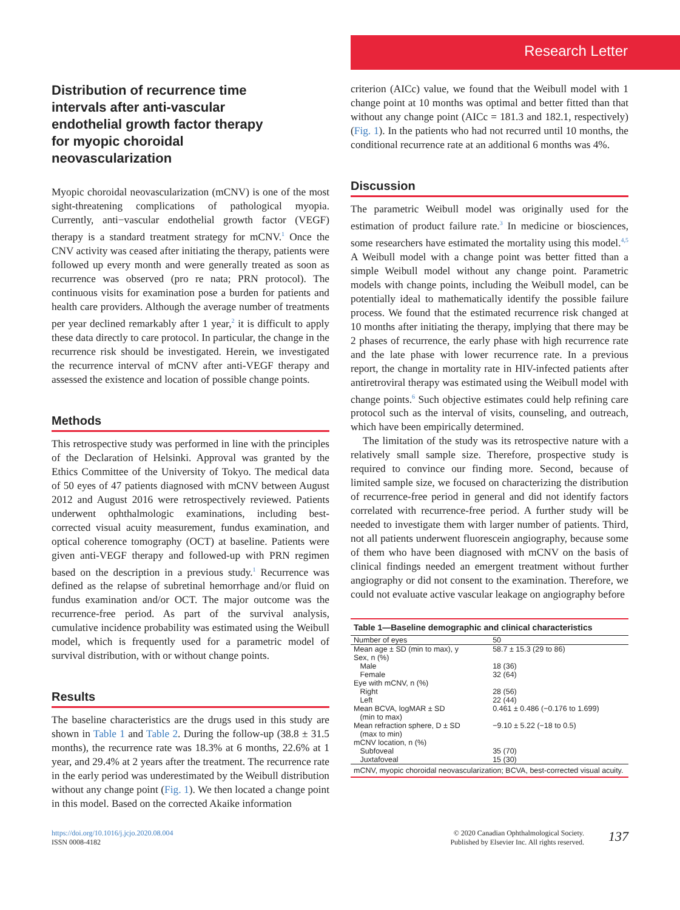Research Letter
Distribution of recurrence time intervals after anti-vascular endothelial growth factor therapy for myopic choroidal neovascularization
Myopic choroidal neovascularization (mCNV) is one of the most sight-threatening complications of pathological myopia. Currently, anti−vascular endothelial growth factor (VEGF) therapy is a standard treatment strategy for mCNV.<sup>1</sup> Once the CNV activity was ceased after initiating the therapy, patients were followed up every month and were generally treated as soon as recurrence was observed (pro re nata; PRN protocol). The continuous visits for examination pose a burden for patients and health care providers. Although the average number of treatments per year declined remarkably after 1 year,<sup>2</sup> it is difficult to apply these data directly to care protocol. In particular, the change in the recurrence risk should be investigated. Herein, we investigated the recurrence interval of mCNV after anti-VEGF therapy and assessed the existence and location of possible change points.
Methods
This retrospective study was performed in line with the principles of the Declaration of Helsinki. Approval was granted by the Ethics Committee of the University of Tokyo. The medical data of 50 eyes of 47 patients diagnosed with mCNV between August 2012 and August 2016 were retrospectively reviewed. Patients underwent ophthalmologic examinations, including best-corrected visual acuity measurement, fundus examination, and optical coherence tomography (OCT) at baseline. Patients were given anti-VEGF therapy and followed-up with PRN regimen based on the description in a previous study.<sup>1</sup> Recurrence was defined as the relapse of subretinal hemorrhage and/or fluid on fundus examination and/or OCT. The major outcome was the recurrence-free period. As part of the survival analysis, cumulative incidence probability was estimated using the Weibull model, which is frequently used for a parametric model of survival distribution, with or without change points.
Results
The baseline characteristics are the drugs used in this study are shown in Table 1 and Table 2. During the follow-up (38.8 ± 31.5 months), the recurrence rate was 18.3% at 6 months, 22.6% at 1 year, and 29.4% at 2 years after the treatment. The recurrence rate in the early period was underestimated by the Weibull distribution without any change point (Fig. 1). We then located a change point in this model. Based on the corrected Akaike information
criterion (AICc) value, we found that the Weibull model with 1 change point at 10 months was optimal and better fitted than that without any change point (AICc = 181.3 and 182.1, respectively) (Fig. 1). In the patients who had not recurred until 10 months, the conditional recurrence rate at an additional 6 months was 4%.
Discussion
The parametric Weibull model was originally used for the estimation of product failure rate.<sup>3</sup> In medicine or biosciences, some researchers have estimated the mortality using this model.<sup>4,5</sup> A Weibull model with a change point was better fitted than a simple Weibull model without any change point. Parametric models with change points, including the Weibull model, can be potentially ideal to mathematically identify the possible failure process. We found that the estimated recurrence risk changed at 10 months after initiating the therapy, implying that there may be 2 phases of recurrence, the early phase with high recurrence rate and the late phase with lower recurrence rate. In a previous report, the change in mortality rate in HIV-infected patients after antiretroviral therapy was estimated using the Weibull model with change points.<sup>6</sup> Such objective estimates could help refining care protocol such as the interval of visits, counseling, and outreach, which have been empirically determined.
The limitation of the study was its retrospective nature with a relatively small sample size. Therefore, prospective study is required to convince our finding more. Second, because of limited sample size, we focused on characterizing the distribution of recurrence-free period in general and did not identify factors correlated with recurrence-free period. A further study will be needed to investigate them with larger number of patients. Third, not all patients underwent fluorescein angiography, because some of them who have been diagnosed with mCNV on the basis of clinical findings needed an emergent treatment without further angiography or did not consent to the examination. Therefore, we could not evaluate active vascular leakage on angiography before
Table 1—Baseline demographic and clinical characteristics
| Number of eyes | 50 |
| Mean age ± SD (min to max), y | 58.7 ± 15.3 (29 to 86) |
| Sex, n (%) | |
| Male | 18 (36) |
| Female | 32 (64) |
| Eye with mCNV, n (%) | |
| Right | 28 (56) |
| Left | 22 (44) |
| Mean BCVA, logMAR ± SD (min to max) | 0.461 ± 0.486 (−0.176 to 1.699) |
| Mean refraction sphere, D ± SD (max to min) | −9.10 ± 5.22 (−18 to 0.5) |
| mCNV location, n (%) | |
| Subfoveal | 35 (70) |
| Juxtafoveal | 15 (30) |
| mCNV, myopic choroidal neovascularization; BCVA, best-corrected visual acuity. | |
https://doi.org/10.1016/j.jcjo.2020.08.004
ISSN 0008-4182
© 2020 Canadian Ophthalmological Society.
Published by Elsevier Inc. All rights reserved.
137